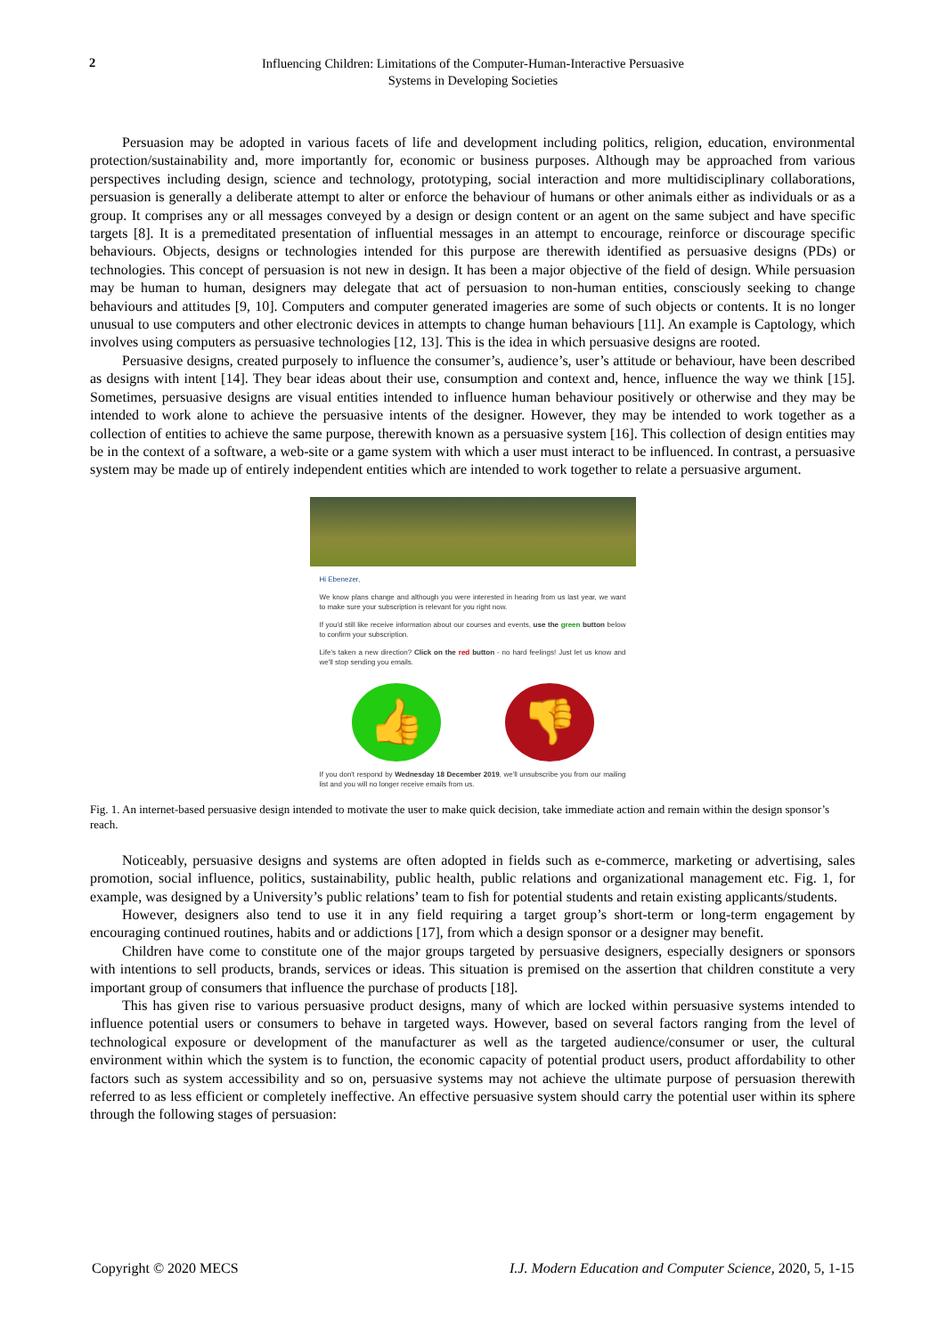2
Influencing Children: Limitations of the Computer-Human-Interactive Persuasive
Systems in Developing Societies
Persuasion may be adopted in various facets of life and development including politics, religion, education, environmental protection/sustainability and, more importantly for, economic or business purposes. Although may be approached from various perspectives including design, science and technology, prototyping, social interaction and more multidisciplinary collaborations, persuasion is generally a deliberate attempt to alter or enforce the behaviour of humans or other animals either as individuals or as a group. It comprises any or all messages conveyed by a design or design content or an agent on the same subject and have specific targets [8]. It is a premeditated presentation of influential messages in an attempt to encourage, reinforce or discourage specific behaviours. Objects, designs or technologies intended for this purpose are therewith identified as persuasive designs (PDs) or technologies. This concept of persuasion is not new in design. It has been a major objective of the field of design. While persuasion may be human to human, designers may delegate that act of persuasion to non-human entities, consciously seeking to change behaviours and attitudes [9, 10]. Computers and computer generated imageries are some of such objects or contents. It is no longer unusual to use computers and other electronic devices in attempts to change human behaviours [11]. An example is Captology, which involves using computers as persuasive technologies [12, 13]. This is the idea in which persuasive designs are rooted.
Persuasive designs, created purposely to influence the consumer’s, audience’s, user’s attitude or behaviour, have been described as designs with intent [14]. They bear ideas about their use, consumption and context and, hence, influence the way we think [15]. Sometimes, persuasive designs are visual entities intended to influence human behaviour positively or otherwise and they may be intended to work alone to achieve the persuasive intents of the designer. However, they may be intended to work together as a collection of entities to achieve the same purpose, therewith known as a persuasive system [16]. This collection of design entities may be in the context of a software, a web-site or a game system with which a user must interact to be influenced. In contrast, a persuasive system may be made up of entirely independent entities which are intended to work together to relate a persuasive argument.
Hi Ebenezer,
We know plans change and although you were interested in hearing from us last year, we want to make sure your subscription is relevant for you right now.
If you'd still like receive information about our courses and events, use the green button below to confirm your subscription.
Life's taken a new direction? Click on the red button - no hard feelings! Just let us know and we'll stop sending you emails.
👍 👎
If you don't respond by Wednesday 18 December 2019, we'll unsubscribe you from our mailing list and you will no longer receive emails from us.
Fig. 1. An internet-based persuasive design intended to motivate the user to make quick decision, take immediate action and remain within the design sponsor’s reach.
Noticeably, persuasive designs and systems are often adopted in fields such as e-commerce, marketing or advertising, sales promotion, social influence, politics, sustainability, public health, public relations and organizational management etc. Fig. 1, for example, was designed by a University’s public relations’ team to fish for potential students and retain existing applicants/students.
However, designers also tend to use it in any field requiring a target group’s short-term or long-term engagement by encouraging continued routines, habits and or addictions [17], from which a design sponsor or a designer may benefit.
Children have come to constitute one of the major groups targeted by persuasive designers, especially designers or sponsors with intentions to sell products, brands, services or ideas. This situation is premised on the assertion that children constitute a very important group of consumers that influence the purchase of products [18].
This has given rise to various persuasive product designs, many of which are locked within persuasive systems intended to influence potential users or consumers to behave in targeted ways. However, based on several factors ranging from the level of technological exposure or development of the manufacturer as well as the targeted audience/consumer or user, the cultural environment within which the system is to function, the economic capacity of potential product users, product affordability to other factors such as system accessibility and so on, persuasive systems may not achieve the ultimate purpose of persuasion therewith referred to as less efficient or completely ineffective. An effective persuasive system should carry the potential user within its sphere through the following stages of persuasion:
Copyright © 2020 MECS I.J. Modern Education and Computer Science, 2020, 5, 1-15